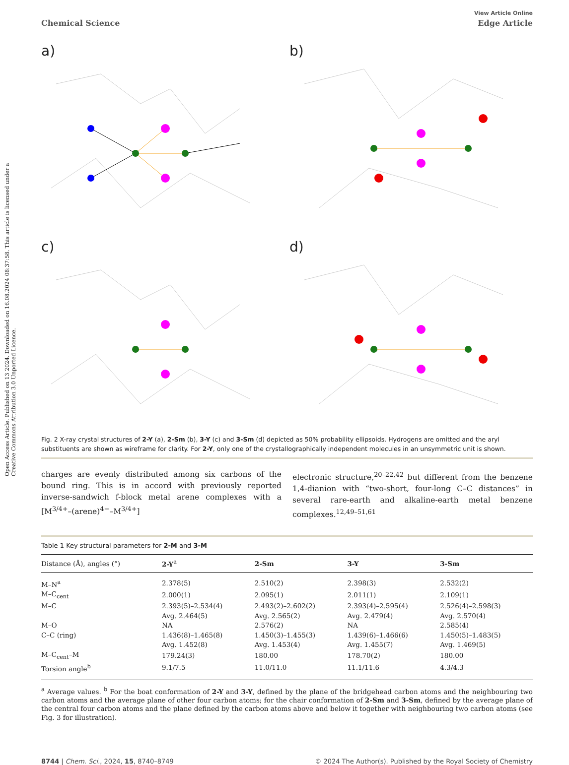Open Access Article. Published on 13 2024. Downloaded on 16.08.2024 08:37:58. This article is licensed under a Creative Commons Attribution 3.0 Unported Licence.
View Article Online
Chemical Science Edge Article
a)
b)
c)
d)
Fig. 2 X-ray crystal structures of 2-Y (a), 2-Sm (b), 3-Y (c) and 3-Sm (d) depicted as 50% probability ellipsoids. Hydrogens are omitted and the aryl substituents are shown as wireframe for clarity. For 2-Y, only one of the crystallographically independent molecules in an unsymmetric unit is shown.
charges are evenly distributed among six carbons of the bound ring. This is in accord with previously reported inverse-sandwich f-block metal arene complexes with a [M<sup>3/4+</sup>–(arene)<sup>4−</sup>–M<sup>3/4+</sup>]
electronic structure,<sup>20–22,42</sup> but different from the benzene 1,4-dianion with “two-short, four-long C–C distances” in several rare-earth and alkaline-earth metal benzene complexes.<sup>12,49–51,61</sup>
Table 1 Key structural parameters for 2-M and 3-M
| Distance (Å), angles (°) | 2-Y<sup>a</sup> | 2-Sm | 3-Y | 3-Sm |
| --- | --- | --- | --- | --- |
| M–N<sup>a</sup> | 2.378(5) | 2.510(2) | 2.398(3) | 2.532(2) |
| M–C<sub>cent</sub> | 2.000(1) | 2.095(1) | 2.011(1) | 2.109(1) |
| M–C | 2.393(5)–2.534(4) | 2.493(2)–2.602(2) | 2.393(4)–2.595(4) | 2.526(4)–2.598(3) |
| | Avg. 2.464(5) | Avg. 2.565(2) | Avg. 2.479(4) | Avg. 2.570(4) |
| M–O | NA | 2.576(2) | NA | 2.585(4) |
| C–C (ring) | 1.436(8)–1.465(8) | 1.450(3)–1.455(3) | 1.439(6)–1.466(6) | 1.450(5)–1.483(5) |
| | Avg. 1.452(8) | Avg. 1.453(4) | Avg. 1.455(7) | Avg. 1.469(5) |
| M–C<sub>cent</sub>–M | 179.24(3) | 180.00 | 178.70(2) | 180.00 |
| Torsion angle<sup>b</sup> | 9.1/7.5 | 11.0/11.0 | 11.1/11.6 | 4.3/4.3 |
<sup>a</sup> Average values. <sup>b</sup> For the boat conformation of 2-Y and 3-Y, defined by the plane of the bridgehead carbon atoms and the neighbouring two carbon atoms and the average plane of other four carbon atoms; for the chair conformation of 2-Sm and 3-Sm, defined by the average plane of the central four carbon atoms and the plane defined by the carbon atoms above and below it together with neighbouring two carbon atoms (see Fig. 3 for illustration).
8744 | Chem. Sci., 2024, 15, 8740–8749 © 2024 The Author(s). Published by the Royal Society of Chemistry